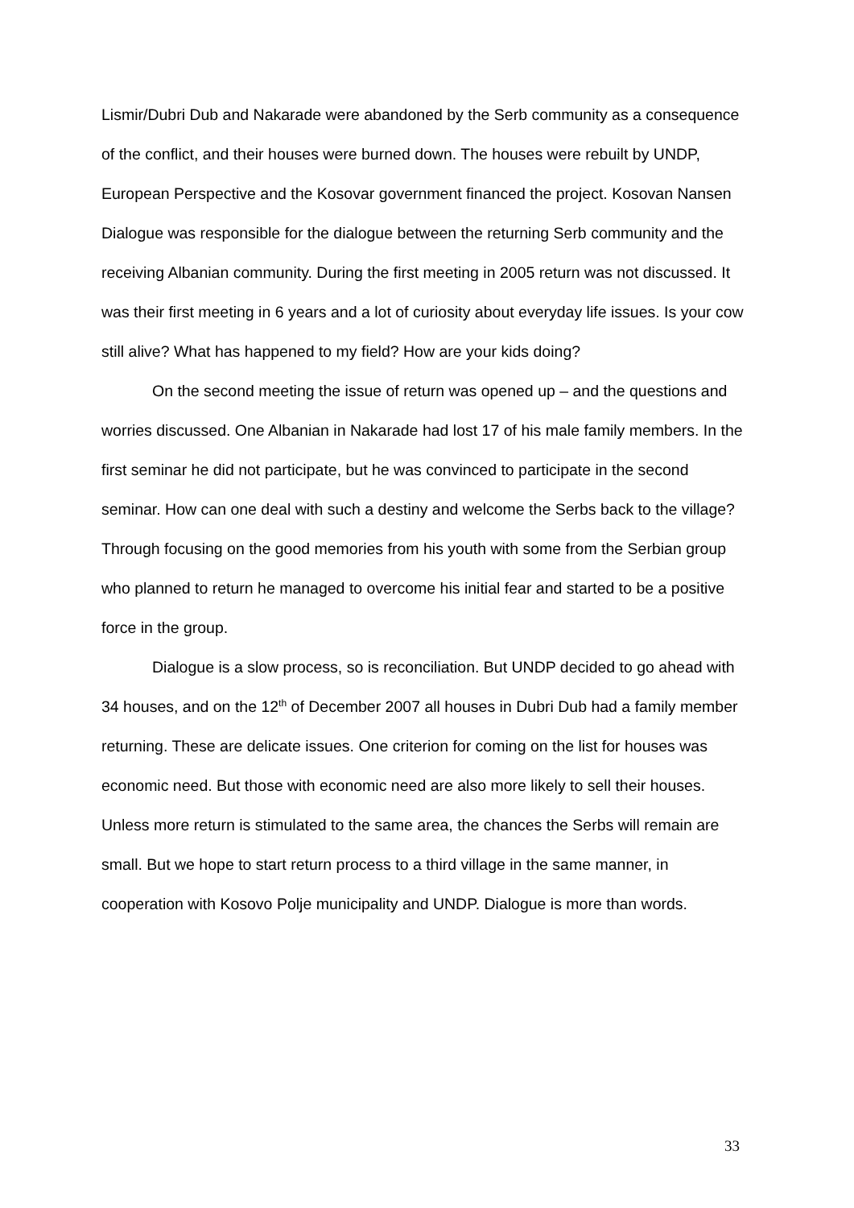Lismir/Dubri Dub and Nakarade were abandoned by the Serb community as a consequence of the conflict, and their houses were burned down. The houses were rebuilt by UNDP, European Perspective and the Kosovar government financed the project. Kosovan Nansen Dialogue was responsible for the dialogue between the returning Serb community and the receiving Albanian community. During the first meeting in 2005 return was not discussed. It was their first meeting in 6 years and a lot of curiosity about everyday life issues. Is your cow still alive? What has happened to my field? How are your kids doing?
On the second meeting the issue of return was opened up – and the questions and worries discussed. One Albanian in Nakarade had lost 17 of his male family members. In the first seminar he did not participate, but he was convinced to participate in the second seminar. How can one deal with such a destiny and welcome the Serbs back to the village? Through focusing on the good memories from his youth with some from the Serbian group who planned to return he managed to overcome his initial fear and started to be a positive force in the group.
Dialogue is a slow process, so is reconciliation. But UNDP decided to go ahead with 34 houses, and on the 12<sup>th</sup> of December 2007 all houses in Dubri Dub had a family member returning. These are delicate issues. One criterion for coming on the list for houses was economic need. But those with economic need are also more likely to sell their houses. Unless more return is stimulated to the same area, the chances the Serbs will remain are small. But we hope to start return process to a third village in the same manner, in cooperation with Kosovo Polje municipality and UNDP. Dialogue is more than words.
33